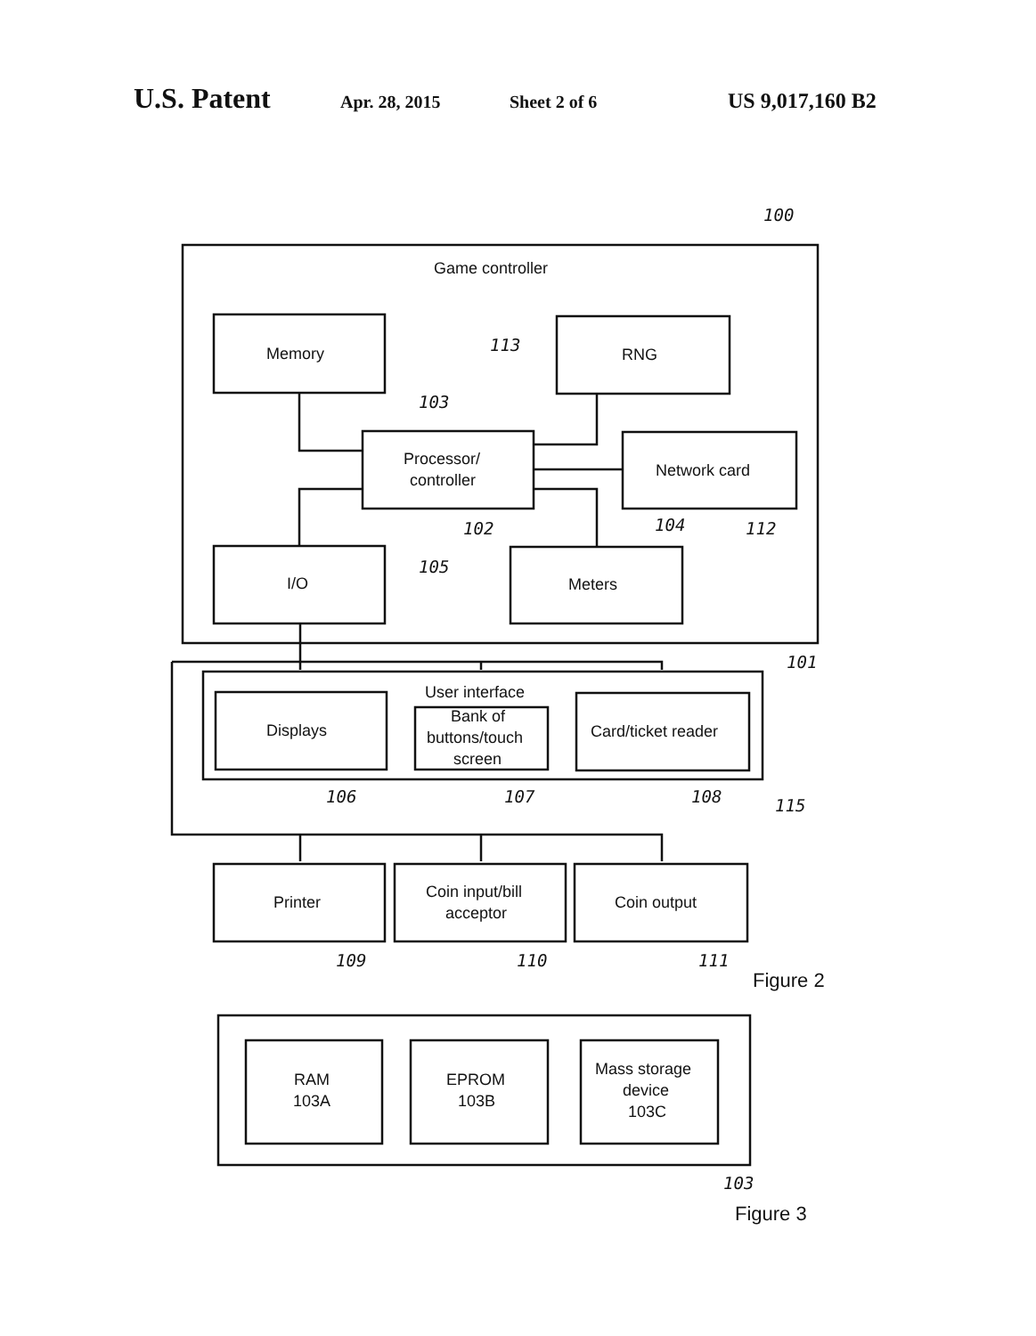U.S. Patent
Apr. 28, 2015 Sheet 2 of 6
US 9,017,160 B2
Game controller
Memory
RNG
Processor/
controller
Network card
I/O
Meters
User interface
Displays
Bank of
buttons/touch
screen
Card/ticket reader
Printer
Coin input/bill
acceptor
Coin output
Figure 2
RAM
103A
EPROM
103B
Mass storage
device
103C
Figure 3
100
113
103
102
104
112
105
101
106
107
108
115
109
110
111
103